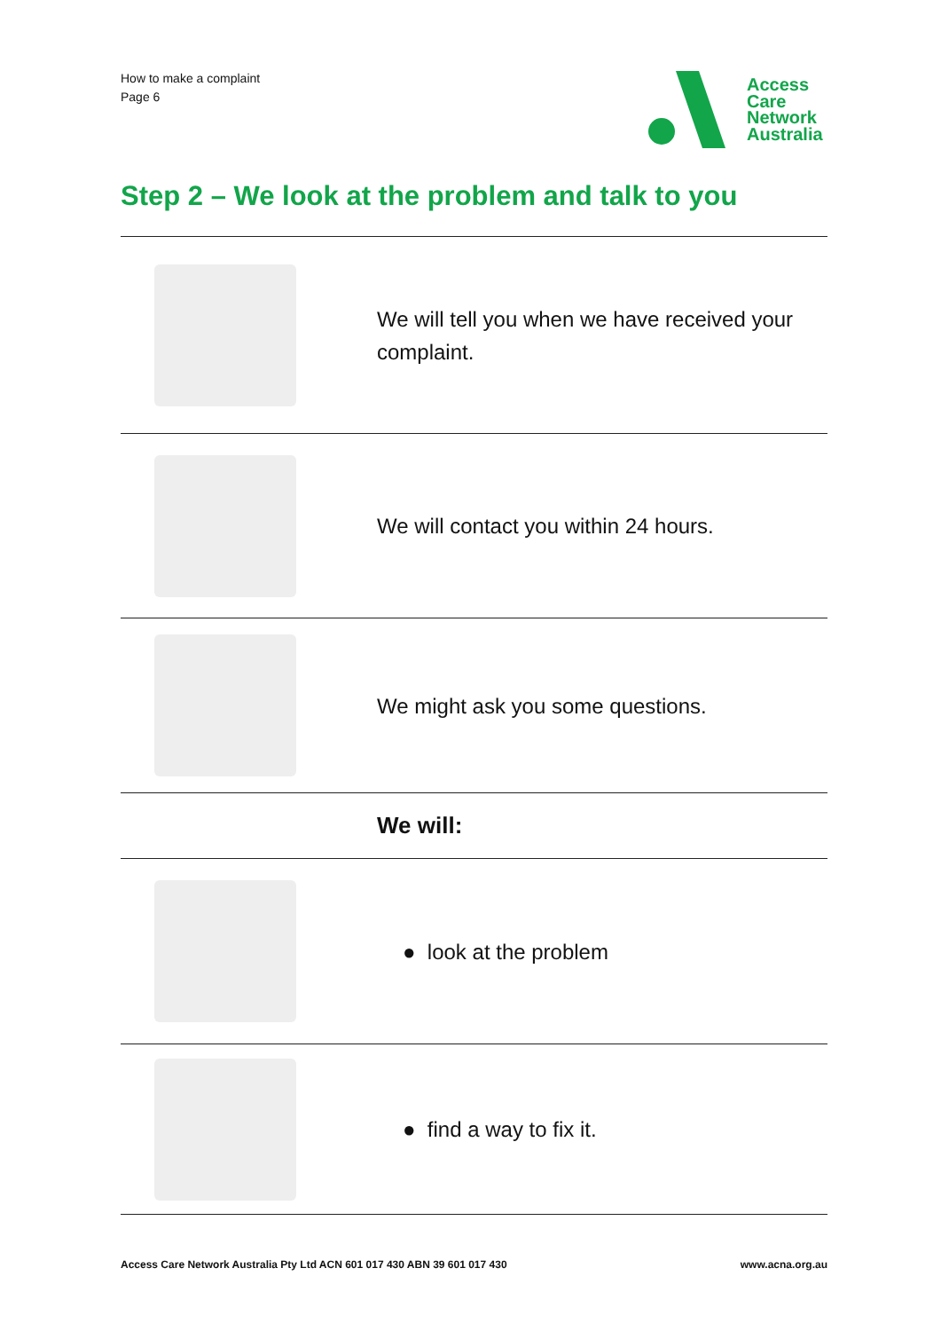How to make a complaint
Page 6
Access
Care
Network
Australia
Step 2 – We look at the problem and talk to you
| | We will tell you when we have received your complaint. |
| | We will contact you within 24 hours. |
| | We might ask you some questions. |
| | We will: |
| | ● look at the problem |
| | ● find a way to fix it. |
Access Care Network Australia Pty Ltd ACN 601 017 430 ABN 39 601 017 430 www.acna.org.au